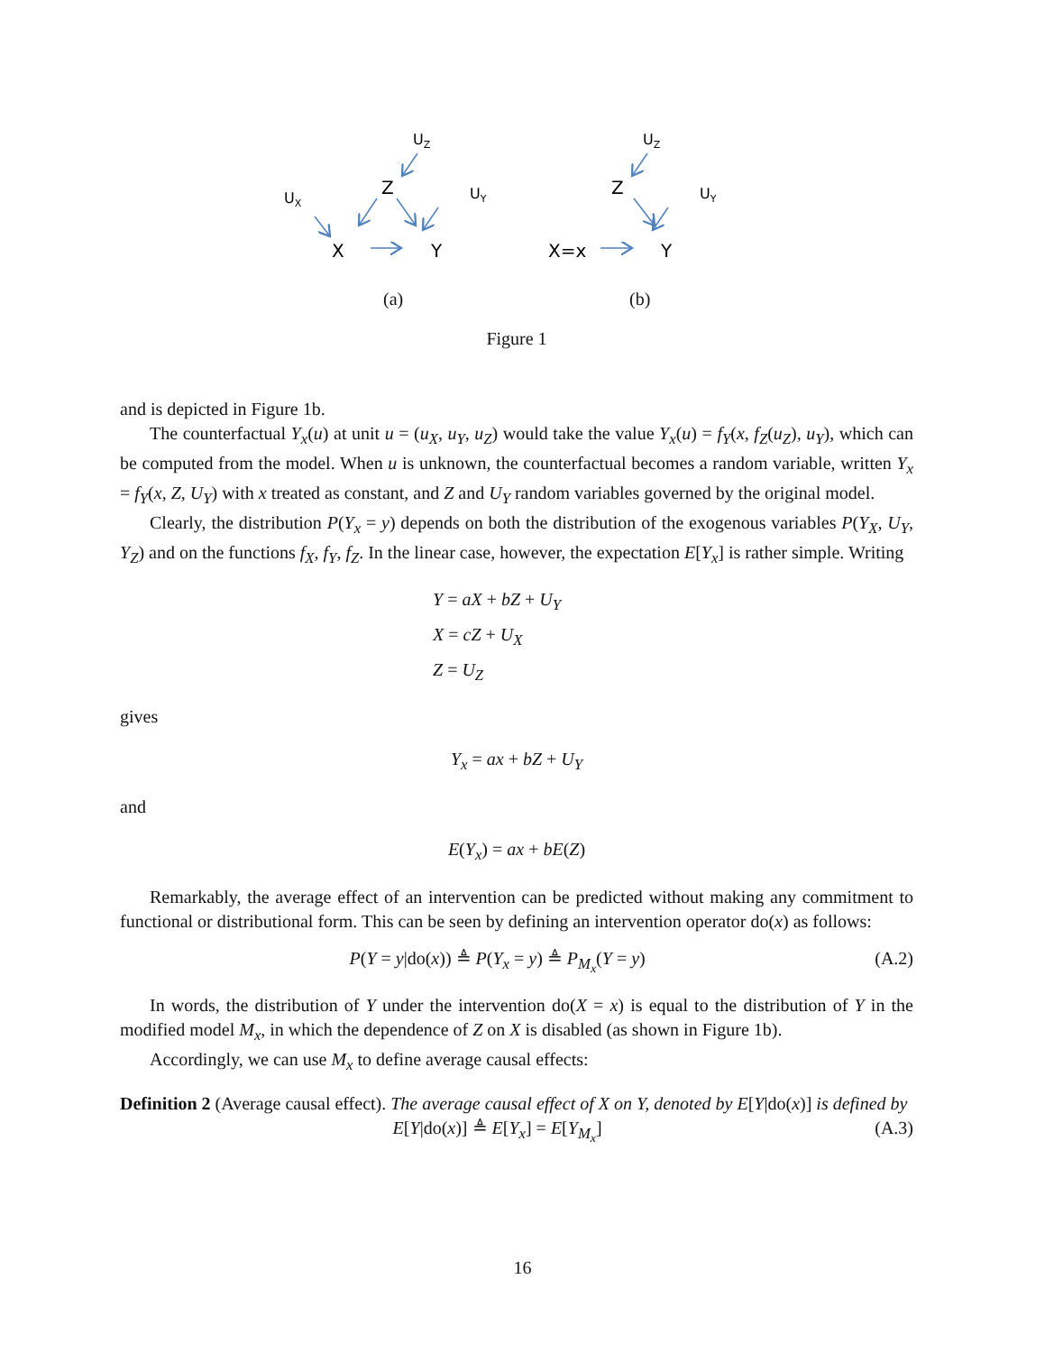UZ
UX
Z
UY
X
Y
UZ
Z
UY
X=x
Y
(a) (b)
Figure 1
and is depicted in Figure 1b.
The counterfactual Y<sub>x</sub>(u) at unit u = (u<sub>X</sub>, u<sub>Y</sub>, u<sub>Z</sub>) would take the value Y<sub>x</sub>(u) = f<sub>Y</sub>(x, f<sub>Z</sub>(u<sub>Z</sub>), u<sub>Y</sub>), which can be computed from the model. When u is unknown, the counterfactual becomes a random variable, written Y<sub>x</sub> = f<sub>Y</sub>(x, Z, U<sub>Y</sub>) with x treated as constant, and Z and U<sub>Y</sub> random variables governed by the original model.
Clearly, the distribution P(Y<sub>x</sub> = y) depends on both the distribution of the exogenous variables P(Y<sub>X</sub>, U<sub>Y</sub>, Y<sub>Z</sub>) and on the functions f<sub>X</sub>, f<sub>Y</sub>, f<sub>Z</sub>. In the linear case, however, the expectation E[Y<sub>x</sub>] is rather simple. Writing
Y = aX + bZ + U<sub>Y</sub>
X = cZ + U<sub>X</sub>
Z = U<sub>Z</sub>
gives
Y<sub>x</sub> = ax + bZ + U<sub>Y</sub>
and
E(Y<sub>x</sub>) = ax + bE(Z)
Remarkably, the average effect of an intervention can be predicted without making any commitment to functional or distributional form. This can be seen by defining an intervention operator do(x) as follows:
P(Y = y|do(x)) ≜ P(Y<sub>x</sub> = y) ≜ P<sub>M<sub>x</sub></sub>(Y = y) (A.2)
In words, the distribution of Y under the intervention do(X = x) is equal to the distribution of Y in the modified model M<sub>x</sub>, in which the dependence of Z on X is disabled (as shown in Figure 1b).
Accordingly, we can use M<sub>x</sub> to define average causal effects:
Definition 2 (Average causal effect). The average causal effect of X on Y, denoted by E[Y|do(x)] is defined by
E[Y|do(x)] ≜ E[Y<sub>x</sub>] = E[Y<sub>M<sub>x</sub></sub>] (A.3)
16